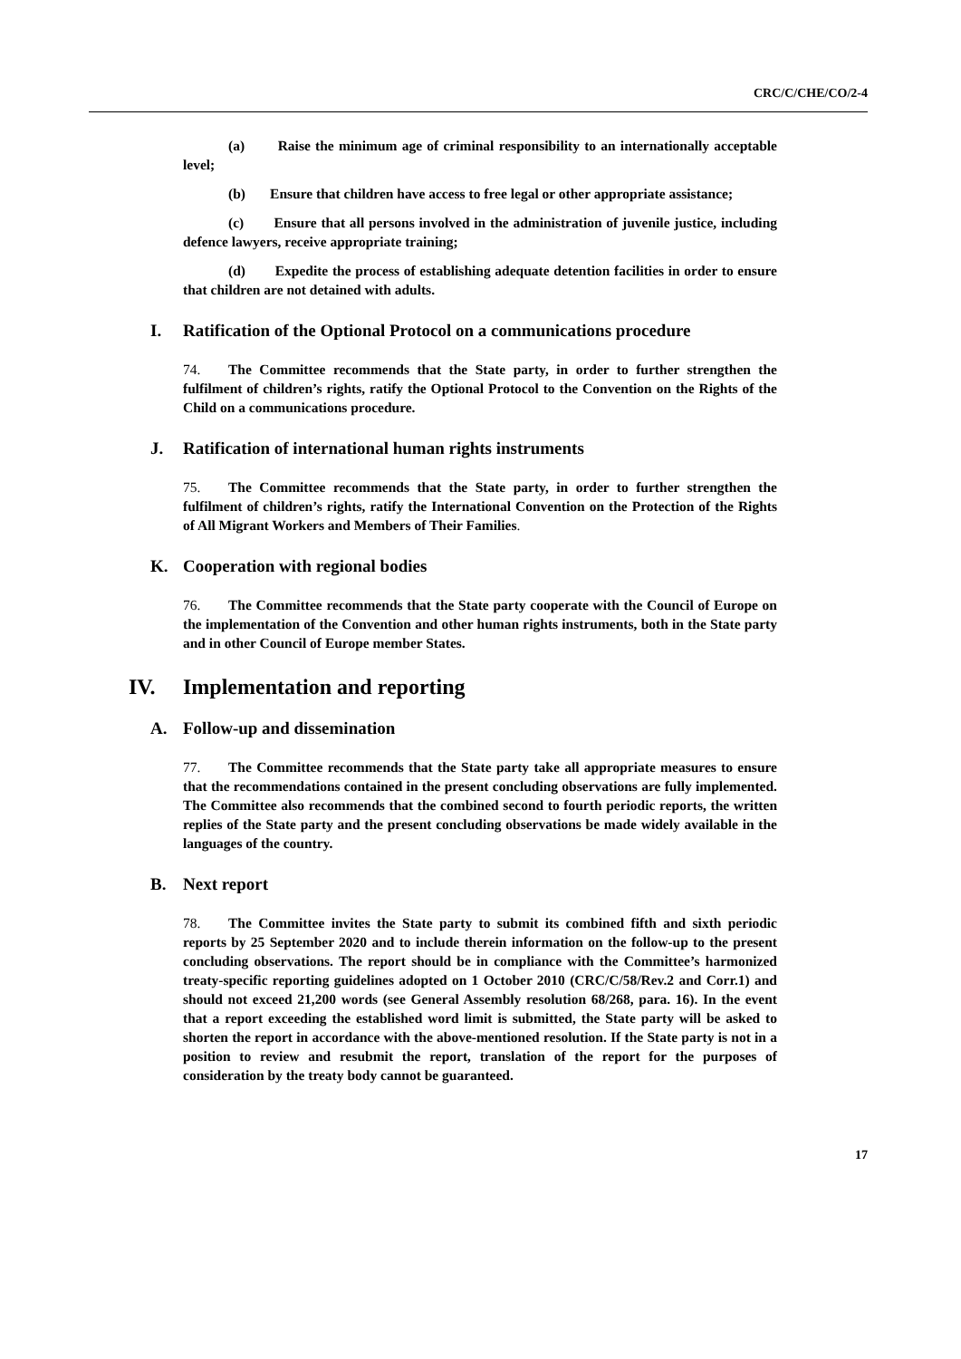CRC/C/CHE/CO/2-4
(a) Raise the minimum age of criminal responsibility to an internationally acceptable level;
(b) Ensure that children have access to free legal or other appropriate assistance;
(c) Ensure that all persons involved in the administration of juvenile justice, including defence lawyers, receive appropriate training;
(d) Expedite the process of establishing adequate detention facilities in order to ensure that children are not detained with adults.
I. Ratification of the Optional Protocol on a communications procedure
74. The Committee recommends that the State party, in order to further strengthen the fulfilment of children’s rights, ratify the Optional Protocol to the Convention on the Rights of the Child on a communications procedure.
J. Ratification of international human rights instruments
75. The Committee recommends that the State party, in order to further strengthen the fulfilment of children’s rights, ratify the International Convention on the Protection of the Rights of All Migrant Workers and Members of Their Families.
K. Cooperation with regional bodies
76. The Committee recommends that the State party cooperate with the Council of Europe on the implementation of the Convention and other human rights instruments, both in the State party and in other Council of Europe member States.
IV. Implementation and reporting
A. Follow-up and dissemination
77. The Committee recommends that the State party take all appropriate measures to ensure that the recommendations contained in the present concluding observations are fully implemented. The Committee also recommends that the combined second to fourth periodic reports, the written replies of the State party and the present concluding observations be made widely available in the languages of the country.
B. Next report
78. The Committee invites the State party to submit its combined fifth and sixth periodic reports by 25 September 2020 and to include therein information on the follow-up to the present concluding observations. The report should be in compliance with the Committee’s harmonized treaty-specific reporting guidelines adopted on 1 October 2010 (CRC/C/58/Rev.2 and Corr.1) and should not exceed 21,200 words (see General Assembly resolution 68/268, para. 16). In the event that a report exceeding the established word limit is submitted, the State party will be asked to shorten the report in accordance with the above-mentioned resolution. If the State party is not in a position to review and resubmit the report, translation of the report for the purposes of consideration by the treaty body cannot be guaranteed.
17